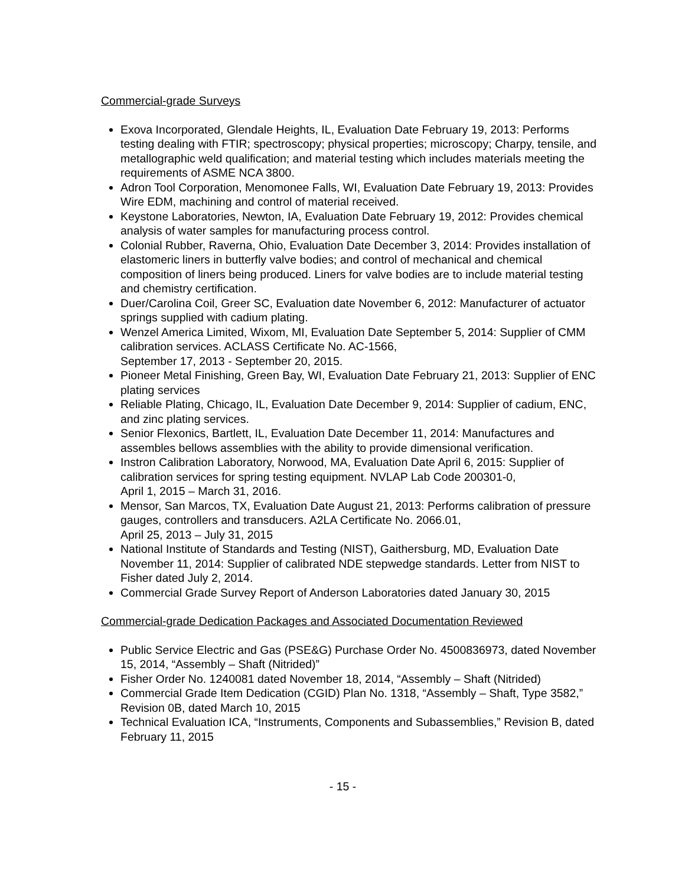Commercial-grade Surveys
Exova Incorporated, Glendale Heights, IL, Evaluation Date February 19, 2013: Performs testing dealing with FTIR; spectroscopy; physical properties; microscopy; Charpy, tensile, and metallographic weld qualification; and material testing which includes materials meeting the requirements of ASME NCA 3800.
Adron Tool Corporation, Menomonee Falls, WI, Evaluation Date February 19, 2013: Provides Wire EDM, machining and control of material received.
Keystone Laboratories, Newton, IA, Evaluation Date February 19, 2012: Provides chemical analysis of water samples for manufacturing process control.
Colonial Rubber, Raverna, Ohio, Evaluation Date December 3, 2014: Provides installation of elastomeric liners in butterfly valve bodies; and control of mechanical and chemical composition of liners being produced. Liners for valve bodies are to include material testing and chemistry certification.
Duer/Carolina Coil, Greer SC, Evaluation date November 6, 2012: Manufacturer of actuator springs supplied with cadium plating.
Wenzel America Limited, Wixom, MI, Evaluation Date September 5, 2014: Supplier of CMM calibration services. ACLASS Certificate No. AC-1566,
September 17, 2013 - September 20, 2015.
Pioneer Metal Finishing, Green Bay, WI, Evaluation Date February 21, 2013: Supplier of ENC plating services
Reliable Plating, Chicago, IL, Evaluation Date December 9, 2014: Supplier of cadium, ENC, and zinc plating services.
Senior Flexonics, Bartlett, IL, Evaluation Date December 11, 2014: Manufactures and assembles bellows assemblies with the ability to provide dimensional verification.
Instron Calibration Laboratory, Norwood, MA, Evaluation Date April 6, 2015: Supplier of calibration services for spring testing equipment. NVLAP Lab Code 200301-0,
April 1, 2015 – March 31, 2016.
Mensor, San Marcos, TX, Evaluation Date August 21, 2013: Performs calibration of pressure gauges, controllers and transducers. A2LA Certificate No. 2066.01,
April 25, 2013 – July 31, 2015
National Institute of Standards and Testing (NIST), Gaithersburg, MD, Evaluation Date November 11, 2014: Supplier of calibrated NDE stepwedge standards. Letter from NIST to Fisher dated July 2, 2014.
Commercial Grade Survey Report of Anderson Laboratories dated January 30, 2015
Commercial-grade Dedication Packages and Associated Documentation Reviewed
Public Service Electric and Gas (PSE&G) Purchase Order No. 4500836973, dated November 15, 2014, “Assembly – Shaft (Nitrided)”
Fisher Order No. 1240081 dated November 18, 2014, “Assembly – Shaft (Nitrided)
Commercial Grade Item Dedication (CGID) Plan No. 1318, “Assembly – Shaft, Type 3582,” Revision 0B, dated March 10, 2015
Technical Evaluation ICA, “Instruments, Components and Subassemblies,” Revision B, dated February 11, 2015
- 15 -